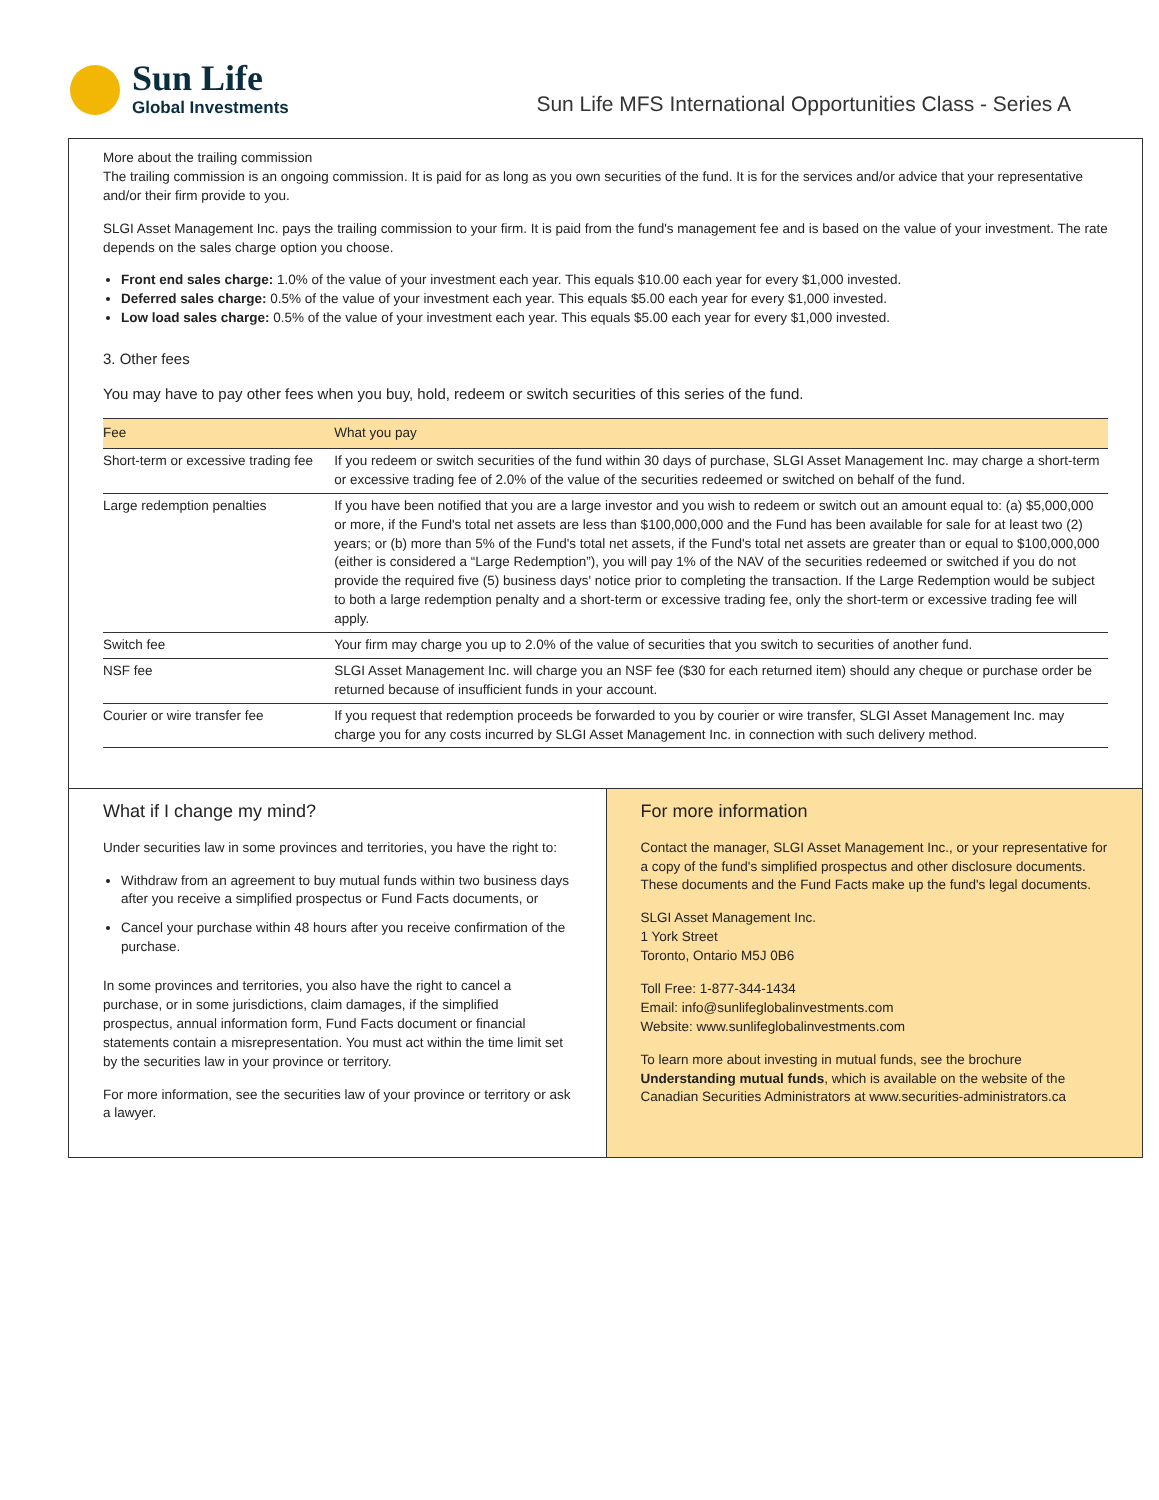Sun Life
Global Investments
Sun Life MFS International Opportunities Class - Series A
More about the trailing commission
The trailing commission is an ongoing commission. It is paid for as long as you own securities of the fund. It is for the services and/or advice that your representative and/or their firm provide to you.
SLGI Asset Management Inc. pays the trailing commission to your firm. It is paid from the fund's management fee and is based on the value of your investment. The rate depends on the sales charge option you choose.
Front end sales charge: 1.0% of the value of your investment each year. This equals $10.00 each year for every $1,000 invested.
Deferred sales charge: 0.5% of the value of your investment each year. This equals $5.00 each year for every $1,000 invested.
Low load sales charge: 0.5% of the value of your investment each year. This equals $5.00 each year for every $1,000 invested.
3. Other fees
You may have to pay other fees when you buy, hold, redeem or switch securities of this series of the fund.
| Fee | What you pay |
| --- | --- |
| Short-term or excessive trading fee | If you redeem or switch securities of the fund within 30 days of purchase, SLGI Asset Management Inc. may charge a short-term or excessive trading fee of 2.0% of the value of the securities redeemed or switched on behalf of the fund. |
| Large redemption penalties | If you have been notified that you are a large investor and you wish to redeem or switch out an amount equal to: (a) $5,000,000 or more, if the Fund's total net assets are less than $100,000,000 and the Fund has been available for sale for at least two (2) years; or (b) more than 5% of the Fund's total net assets, if the Fund's total net assets are greater than or equal to $100,000,000 (either is considered a “Large Redemption”), you will pay 1% of the NAV of the securities redeemed or switched if you do not provide the required five (5) business days' notice prior to completing the transaction. If the Large Redemption would be subject to both a large redemption penalty and a short-term or excessive trading fee, only the short-term or excessive trading fee will apply. |
| Switch fee | Your firm may charge you up to 2.0% of the value of securities that you switch to securities of another fund. |
| NSF fee | SLGI Asset Management Inc. will charge you an NSF fee ($30 for each returned item) should any cheque or purchase order be returned because of insufficient funds in your account. |
| Courier or wire transfer fee | If you request that redemption proceeds be forwarded to you by courier or wire transfer, SLGI Asset Management Inc. may charge you for any costs incurred by SLGI Asset Management Inc. in connection with such delivery method. |
What if I change my mind?
Under securities law in some provinces and territories, you have the right to:
Withdraw from an agreement to buy mutual funds within two business days after you receive a simplified prospectus or Fund Facts documents, or
Cancel your purchase within 48 hours after you receive confirmation of the purchase.
In some provinces and territories, you also have the right to cancel a purchase, or in some jurisdictions, claim damages, if the simplified prospectus, annual information form, Fund Facts document or financial statements contain a misrepresentation. You must act within the time limit set by the securities law in your province or territory.
For more information, see the securities law of your province or territory or ask a lawyer.
For more information
Contact the manager, SLGI Asset Management Inc., or your representative for a copy of the fund's simplified prospectus and other disclosure documents. These documents and the Fund Facts make up the fund's legal documents.
SLGI Asset Management Inc.
1 York Street
Toronto, Ontario M5J 0B6
Toll Free: 1-877-344-1434
Email: info@sunlifeglobalinvestments.com
Website: www.sunlifeglobalinvestments.com
To learn more about investing in mutual funds, see the brochure Understanding mutual funds, which is available on the website of the Canadian Securities Administrators at www.securities-administrators.ca